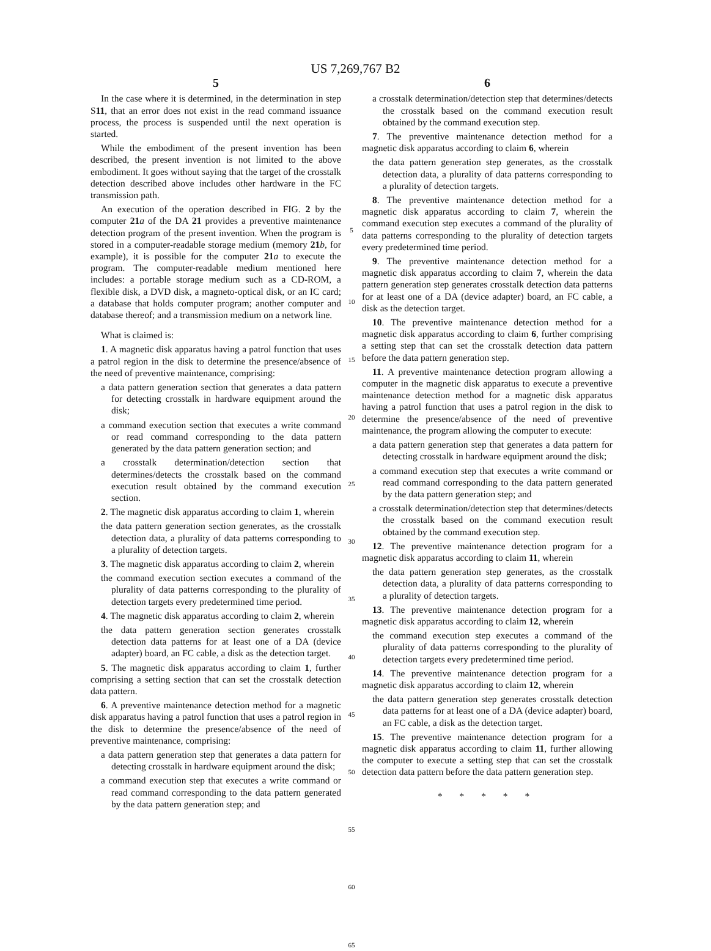US 7,269,767 B2
5
In the case where it is determined, in the determination in step S11, that an error does not exist in the read command issuance process, the process is suspended until the next operation is started.
While the embodiment of the present invention has been described, the present invention is not limited to the above embodiment. It goes without saying that the target of the crosstalk detection described above includes other hardware in the FC transmission path.
An execution of the operation described in FIG. 2 by the computer 21 a of the DA 21 provides a preventive maintenance detection program of the present invention. When the program is stored in a computer-readable storage medium (memory 21 b, for example), it is possible for the computer 21 a to execute the program. The computer-readable medium mentioned here includes: a portable storage medium such as a CD-ROM, a flexible disk, a DVD disk, a magneto-optical disk, or an IC card; a database that holds computer program; another computer and database thereof; and a transmission medium on a network line.
What is claimed is:
1. A magnetic disk apparatus having a patrol function that uses a patrol region in the disk to determine the presence/absence of the need of preventive maintenance, comprising:
a data pattern generation section that generates a data pattern for detecting crosstalk in hardware equipment around the disk;
a command execution section that executes a write command or read command corresponding to the data pattern generated by the data pattern generation section; and
a crosstalk determination/detection section that determines/detects the crosstalk based on the command execution result obtained by the command execution section.
2. The magnetic disk apparatus according to claim 1, wherein
the data pattern generation section generates, as the crosstalk detection data, a plurality of data patterns corresponding to a plurality of detection targets.
3. The magnetic disk apparatus according to claim 2, wherein
the command execution section executes a command of the plurality of data patterns corresponding to the plurality of detection targets every predetermined time period.
4. The magnetic disk apparatus according to claim 2, wherein
the data pattern generation section generates crosstalk detection data patterns for at least one of a DA (device adapter) board, an FC cable, a disk as the detection target.
5. The magnetic disk apparatus according to claim 1, further comprising a setting section that can set the crosstalk detection data pattern.
6. A preventive maintenance detection method for a magnetic disk apparatus having a patrol function that uses a patrol region in the disk to determine the presence/absence of the need of preventive maintenance, comprising:
a data pattern generation step that generates a data pattern for detecting crosstalk in hardware equipment around the disk;
a command execution step that executes a write command or read command corresponding to the data pattern generated by the data pattern generation step; and
5
10
15
20
25
30
35
40
45
50
55
60
65
6
a crosstalk determination/detection step that determines/detects the crosstalk based on the command execution result obtained by the command execution step.
7. The preventive maintenance detection method for a magnetic disk apparatus according to claim 6, wherein
the data pattern generation step generates, as the crosstalk detection data, a plurality of data patterns corresponding to a plurality of detection targets.
8. The preventive maintenance detection method for a magnetic disk apparatus according to claim 7, wherein the command execution step executes a command of the plurality of data patterns corresponding to the plurality of detection targets every predetermined time period.
9. The preventive maintenance detection method for a magnetic disk apparatus according to claim 7, wherein the data pattern generation step generates crosstalk detection data patterns for at least one of a DA (device adapter) board, an FC cable, a disk as the detection target.
10. The preventive maintenance detection method for a magnetic disk apparatus according to claim 6, further comprising a setting step that can set the crosstalk detection data pattern before the data pattern generation step.
11. A preventive maintenance detection program allowing a computer in the magnetic disk apparatus to execute a preventive maintenance detection method for a magnetic disk apparatus having a patrol function that uses a patrol region in the disk to determine the presence/absence of the need of preventive maintenance, the program allowing the computer to execute:
a data pattern generation step that generates a data pattern for detecting crosstalk in hardware equipment around the disk;
a command execution step that executes a write command or read command corresponding to the data pattern generated by the data pattern generation step; and
a crosstalk determination/detection step that determines/detects the crosstalk based on the command execution result obtained by the command execution step.
12. The preventive maintenance detection program for a magnetic disk apparatus according to claim 11, wherein
the data pattern generation step generates, as the crosstalk detection data, a plurality of data patterns corresponding to a plurality of detection targets.
13. The preventive maintenance detection program for a magnetic disk apparatus according to claim 12, wherein
the command execution step executes a command of the plurality of data patterns corresponding to the plurality of detection targets every predetermined time period.
14. The preventive maintenance detection program for a magnetic disk apparatus according to claim 12, wherein
the data pattern generation step generates crosstalk detection data patterns for at least one of a DA (device adapter) board, an FC cable, a disk as the detection target.
15. The preventive maintenance detection program for a magnetic disk apparatus according to claim 11, further allowing the computer to execute a setting step that can set the crosstalk detection data pattern before the data pattern generation step.
* * * * *